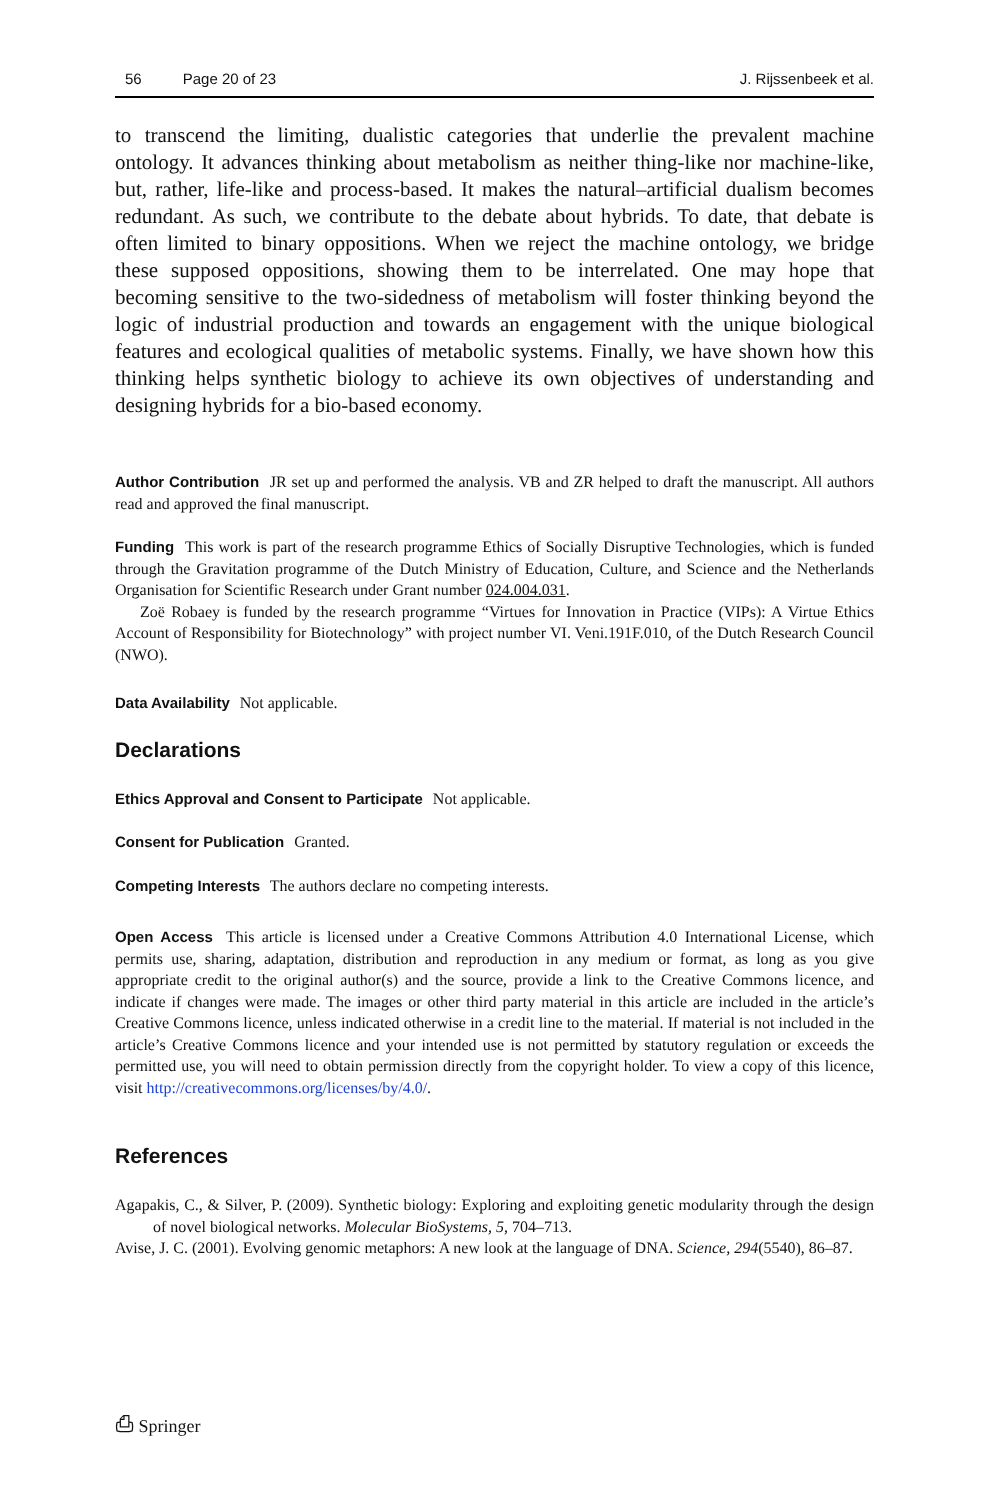56 Page 20 of 23 J. Rijssenbeek et al.
to transcend the limiting, dualistic categories that underlie the prevalent machine ontology. It advances thinking about metabolism as neither thing-like nor machine-like, but, rather, life-like and process-based. It makes the natural–artificial dualism becomes redundant. As such, we contribute to the debate about hybrids. To date, that debate is often limited to binary oppositions. When we reject the machine ontology, we bridge these supposed oppositions, showing them to be interrelated. One may hope that becoming sensitive to the two-sidedness of metabolism will foster thinking beyond the logic of industrial production and towards an engagement with the unique biological features and ecological qualities of metabolic systems. Finally, we have shown how this thinking helps synthetic biology to achieve its own objectives of understanding and designing hybrids for a bio-based economy.
Author Contribution JR set up and performed the analysis. VB and ZR helped to draft the manuscript. All authors read and approved the final manuscript.
Funding This work is part of the research programme Ethics of Socially Disruptive Technologies, which is funded through the Gravitation programme of the Dutch Ministry of Education, Culture, and Science and the Netherlands Organisation for Scientific Research under Grant number 024.004.031.
Zoë Robaey is funded by the research programme “Virtues for Innovation in Practice (VIPs): A Virtue Ethics Account of Responsibility for Biotechnology” with project number VI. Veni.191F.010, of the Dutch Research Council (NWO).
Data Availability Not applicable.
Declarations
Ethics Approval and Consent to Participate Not applicable.
Consent for Publication Granted.
Competing Interests The authors declare no competing interests.
Open Access This article is licensed under a Creative Commons Attribution 4.0 International License, which permits use, sharing, adaptation, distribution and reproduction in any medium or format, as long as you give appropriate credit to the original author(s) and the source, provide a link to the Creative Commons licence, and indicate if changes were made. The images or other third party material in this article are included in the article’s Creative Commons licence, unless indicated otherwise in a credit line to the material. If material is not included in the article’s Creative Commons licence and your intended use is not permitted by statutory regulation or exceeds the permitted use, you will need to obtain permission directly from the copyright holder. To view a copy of this licence, visit http://creativecommons.org/licenses/by/4.0/.
References
Agapakis, C., & Silver, P. (2009). Synthetic biology: Exploring and exploiting genetic modularity through the design of novel biological networks. Molecular BioSystems, 5, 704–713.
Avise, J. C. (2001). Evolving genomic metaphors: A new look at the language of DNA. Science, 294(5540), 86–87.
⎙ Springer